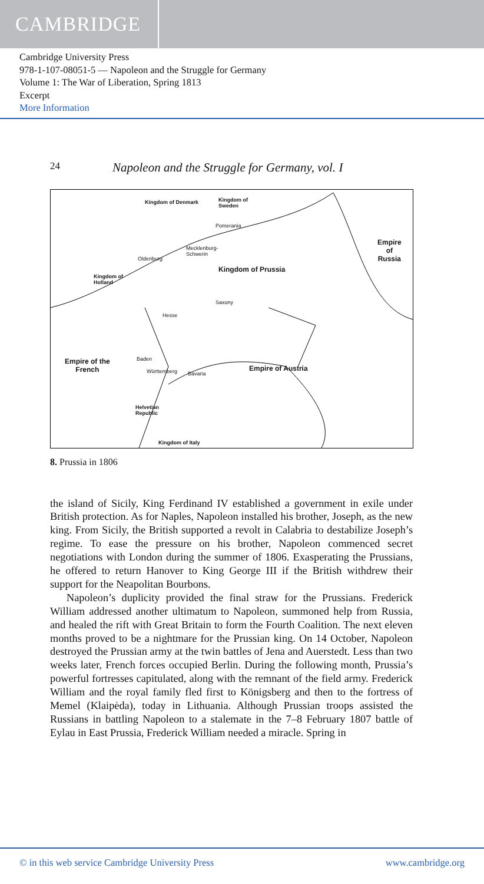CAMBRIDGE
Cambridge University Press
978-1-107-08051-5 — Napoleon and the Struggle for Germany
Volume 1: The War of Liberation, Spring 1813
Excerpt
More Information
24
Napoleon and the Struggle for Germany, vol. I
Kingdom of Denmark Kingdom of
Sweden
Pomerania
Empire
of
Russia
Mecklenburg-
Schwerin
Oldenburg
Kingdom of Prussia
Kingdom of
Holland
Saxony
Hesse
Baden Empire of the
French Empire of Austria Württemberg Bavaria
Helvetian
Republic
Kingdom of Italy
8. Prussia in 1806
the island of Sicily, King Ferdinand IV established a government in exile under British protection. As for Naples, Napoleon installed his brother, Joseph, as the new king. From Sicily, the British supported a revolt in Calabria to destabilize Joseph’s regime. To ease the pressure on his brother, Napoleon commenced secret negotiations with London during the summer of 1806. Exasperating the Prussians, he offered to return Hanover to King George III if the British withdrew their support for the Neapolitan Bourbons.
Napoleon’s duplicity provided the final straw for the Prussians. Frederick William addressed another ultimatum to Napoleon, summoned help from Russia, and healed the rift with Great Britain to form the Fourth Coalition. The next eleven months proved to be a nightmare for the Prussian king. On 14 October, Napoleon destroyed the Prussian army at the twin battles of Jena and Auerstedt. Less than two weeks later, French forces occupied Berlin. During the following month, Prussia’s powerful fortresses capitulated, along with the remnant of the field army. Frederick William and the royal family fled first to Königsberg and then to the fortress of Memel (Klaipėda), today in Lithuania. Although Prussian troops assisted the Russians in battling Napoleon to a stalemate in the 7–8 February 1807 battle of Eylau in East Prussia, Frederick William needed a miracle. Spring in
© in this web service Cambridge University Press www.cambridge.org